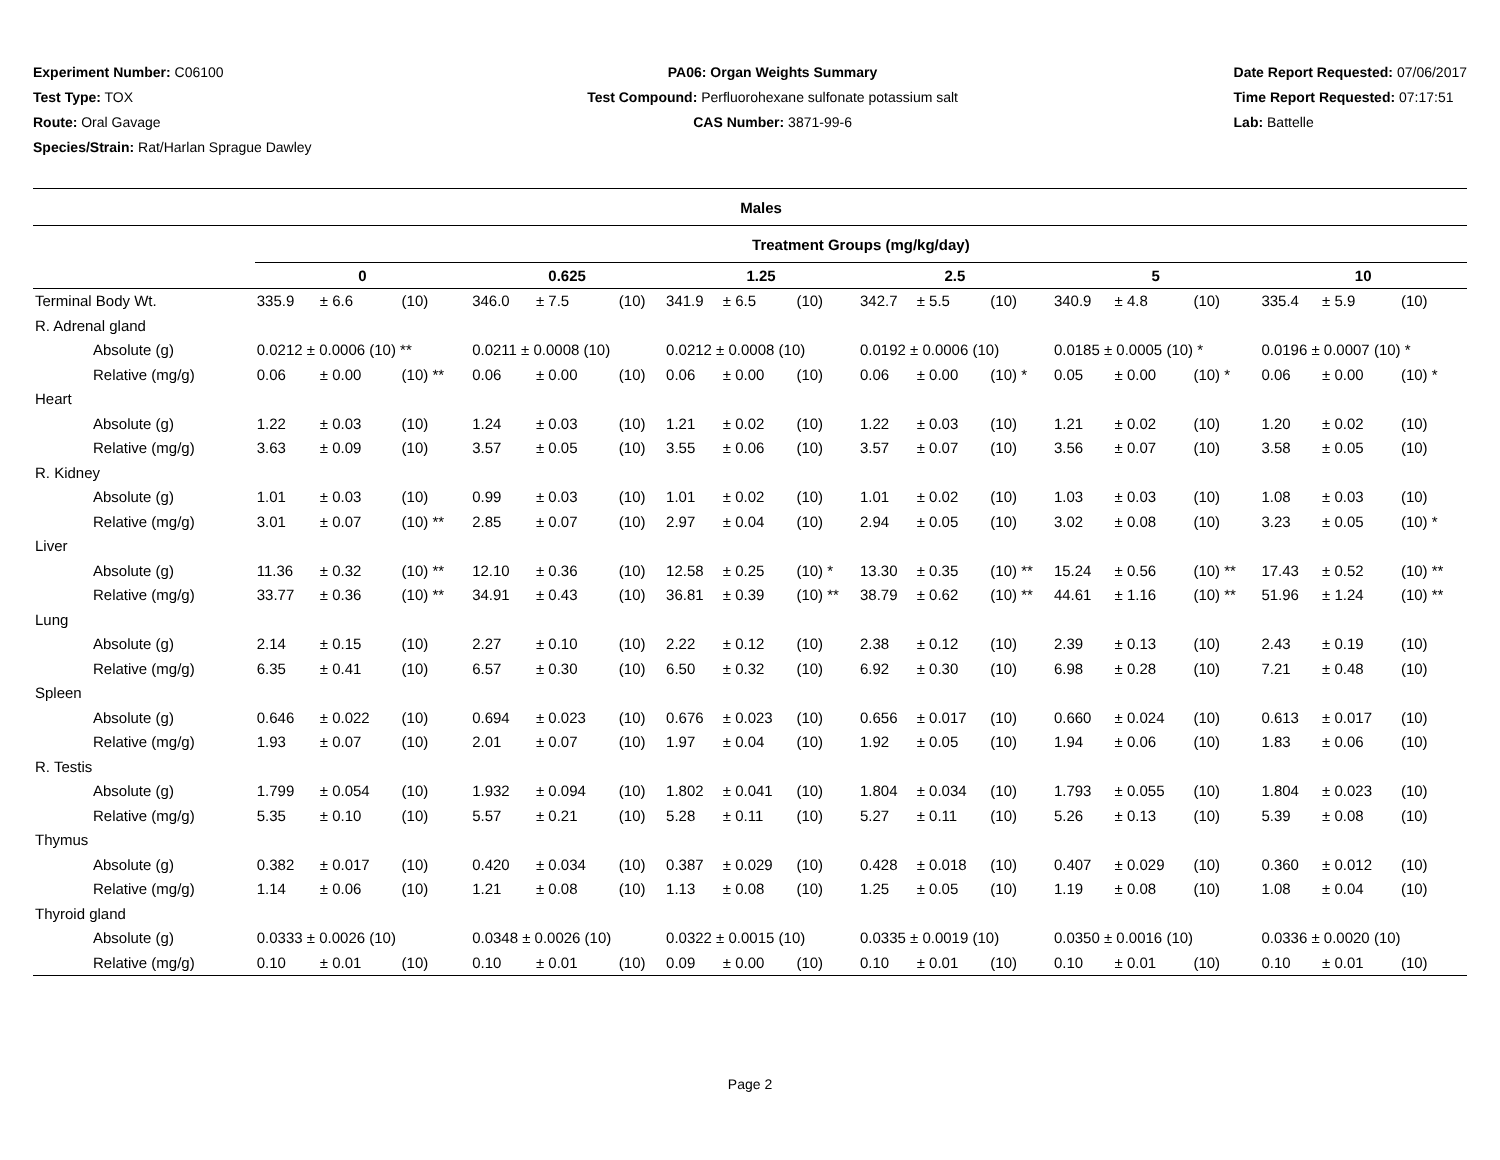Experiment Number: C06100
Test Type: TOX
Route: Oral Gavage
Species/Strain: Rat/Harlan Sprague Dawley
PA06: Organ Weights Summary
Test Compound: Perfluorohexane sulfonate potassium salt
CAS Number: 3871-99-6
Date Report Requested: 07/06/2017
Time Report Requested: 07:17:51
Lab: Battelle
| | | | | | | | Males | | | | | | | | | | | |
| --- | --- | --- | --- | --- | --- | --- | --- | --- | --- | --- | --- | --- | --- | --- | --- | --- | --- | --- |
| | Treatment Groups (mg/kg/day) | | | | | | | | | | | | | | | | | |
| | 0 | | | 0.625 | | | 1.25 | | | 2.5 | | | 5 | | | 10 | | |
| Terminal Body Wt. | 335.9 | ± 6.6 | (10) | 346.0 | ± 7.5 | (10) | 341.9 | ± 6.5 | (10) | 342.7 | ± 5.5 | (10) | 340.9 | ± 4.8 | (10) | 335.4 | ± 5.9 | (10) |
| R. Adrenal gland | | | | | | | | | | | | | | | | | | |
| Absolute (g) | 0.0212 ± 0.0006 (10) ** | | | 0.0211 ± 0.0008 (10) | | | 0.0212 ± 0.0008 (10) | | | 0.0192 ± 0.0006 (10) | | | 0.0185 ± 0.0005 (10) * | | | 0.0196 ± 0.0007 (10) * | | |
| Relative (mg/g) | 0.06 | ± 0.00 | (10) ** | 0.06 | ± 0.00 | (10) | 0.06 | ± 0.00 | (10) | 0.06 | ± 0.00 | (10) * | 0.05 | ± 0.00 | (10) * | 0.06 | ± 0.00 | (10) * |
| Heart | | | | | | | | | | | | | | | | | | |
| Absolute (g) | 1.22 | ± 0.03 | (10) | 1.24 | ± 0.03 | (10) | 1.21 | ± 0.02 | (10) | 1.22 | ± 0.03 | (10) | 1.21 | ± 0.02 | (10) | 1.20 | ± 0.02 | (10) |
| Relative (mg/g) | 3.63 | ± 0.09 | (10) | 3.57 | ± 0.05 | (10) | 3.55 | ± 0.06 | (10) | 3.57 | ± 0.07 | (10) | 3.56 | ± 0.07 | (10) | 3.58 | ± 0.05 | (10) |
| R. Kidney | | | | | | | | | | | | | | | | | | |
| Absolute (g) | 1.01 | ± 0.03 | (10) | 0.99 | ± 0.03 | (10) | 1.01 | ± 0.02 | (10) | 1.01 | ± 0.02 | (10) | 1.03 | ± 0.03 | (10) | 1.08 | ± 0.03 | (10) |
| Relative (mg/g) | 3.01 | ± 0.07 | (10) ** | 2.85 | ± 0.07 | (10) | 2.97 | ± 0.04 | (10) | 2.94 | ± 0.05 | (10) | 3.02 | ± 0.08 | (10) | 3.23 | ± 0.05 | (10) * |
| Liver | | | | | | | | | | | | | | | | | | |
| Absolute (g) | 11.36 | ± 0.32 | (10) ** | 12.10 | ± 0.36 | (10) | 12.58 | ± 0.25 | (10) * | 13.30 | ± 0.35 | (10) ** | 15.24 | ± 0.56 | (10) ** | 17.43 | ± 0.52 | (10) ** |
| Relative (mg/g) | 33.77 | ± 0.36 | (10) ** | 34.91 | ± 0.43 | (10) | 36.81 | ± 0.39 | (10) ** | 38.79 | ± 0.62 | (10) ** | 44.61 | ± 1.16 | (10) ** | 51.96 | ± 1.24 | (10) ** |
| Lung | | | | | | | | | | | | | | | | | | |
| Absolute (g) | 2.14 | ± 0.15 | (10) | 2.27 | ± 0.10 | (10) | 2.22 | ± 0.12 | (10) | 2.38 | ± 0.12 | (10) | 2.39 | ± 0.13 | (10) | 2.43 | ± 0.19 | (10) |
| Relative (mg/g) | 6.35 | ± 0.41 | (10) | 6.57 | ± 0.30 | (10) | 6.50 | ± 0.32 | (10) | 6.92 | ± 0.30 | (10) | 6.98 | ± 0.28 | (10) | 7.21 | ± 0.48 | (10) |
| Spleen | | | | | | | | | | | | | | | | | | |
| Absolute (g) | 0.646 | ± 0.022 | (10) | 0.694 | ± 0.023 | (10) | 0.676 | ± 0.023 | (10) | 0.656 | ± 0.017 | (10) | 0.660 | ± 0.024 | (10) | 0.613 | ± 0.017 | (10) |
| Relative (mg/g) | 1.93 | ± 0.07 | (10) | 2.01 | ± 0.07 | (10) | 1.97 | ± 0.04 | (10) | 1.92 | ± 0.05 | (10) | 1.94 | ± 0.06 | (10) | 1.83 | ± 0.06 | (10) |
| R. Testis | | | | | | | | | | | | | | | | | | |
| Absolute (g) | 1.799 | ± 0.054 | (10) | 1.932 | ± 0.094 | (10) | 1.802 | ± 0.041 | (10) | 1.804 | ± 0.034 | (10) | 1.793 | ± 0.055 | (10) | 1.804 | ± 0.023 | (10) |
| Relative (mg/g) | 5.35 | ± 0.10 | (10) | 5.57 | ± 0.21 | (10) | 5.28 | ± 0.11 | (10) | 5.27 | ± 0.11 | (10) | 5.26 | ± 0.13 | (10) | 5.39 | ± 0.08 | (10) |
| Thymus | | | | | | | | | | | | | | | | | | |
| Absolute (g) | 0.382 | ± 0.017 | (10) | 0.420 | ± 0.034 | (10) | 0.387 | ± 0.029 | (10) | 0.428 | ± 0.018 | (10) | 0.407 | ± 0.029 | (10) | 0.360 | ± 0.012 | (10) |
| Relative (mg/g) | 1.14 | ± 0.06 | (10) | 1.21 | ± 0.08 | (10) | 1.13 | ± 0.08 | (10) | 1.25 | ± 0.05 | (10) | 1.19 | ± 0.08 | (10) | 1.08 | ± 0.04 | (10) |
| Thyroid gland | | | | | | | | | | | | | | | | | | |
| Absolute (g) | 0.0333 ± 0.0026 (10) | | | 0.0348 ± 0.0026 (10) | | | 0.0322 ± 0.0015 (10) | | | 0.0335 ± 0.0019 (10) | | | 0.0350 ± 0.0016 (10) | | | 0.0336 ± 0.0020 (10) | | |
| Relative (mg/g) | 0.10 | ± 0.01 | (10) | 0.10 | ± 0.01 | (10) | 0.09 | ± 0.00 | (10) | 0.10 | ± 0.01 | (10) | 0.10 | ± 0.01 | (10) | 0.10 | ± 0.01 | (10) |
Page 2